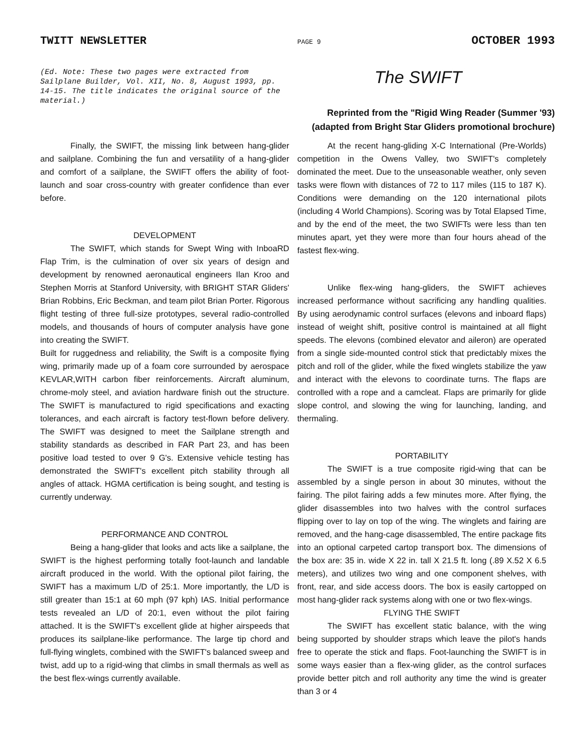TWITT NEWSLETTER PAGE 9 OCTOBER 1993
(Ed. Note: These two pages were extracted from Sailplane Builder, Vol. XII, No. 8, August 1993, pp. 14-15. The title indicates the original source of the material.)
The SWIFT
Reprinted from the "Rigid Wing Reader (Summer '93)
(adapted from Bright Star Gliders promotional brochure)
Finally, the SWIFT, the missing link between hang-glider and sailplane. Combining the fun and versatility of a hang-glider and comfort of a sailplane, the SWIFT offers the ability of foot-launch and soar cross-country with greater confidence than ever before.
DEVELOPMENT
The SWIFT, which stands for Swept Wing with InboaRD Flap Trim, is the culmination of over six years of design and development by renowned aeronautical engineers Ilan Kroo and Stephen Morris at Stanford University, with BRIGHT STAR Gliders' Brian Robbins, Eric Beckman, and team pilot Brian Porter. Rigorous flight testing of three full-size prototypes, several radio-controlled models, and thousands of hours of computer analysis have gone into creating the SWIFT.
Built for ruggedness and reliability, the Swift is a composite flying wing, primarily made up of a foam core surrounded by aerospace KEVLAR,WITH carbon fiber reinforcements. Aircraft aluminum, chrome-moly steel, and aviation hardware finish out the structure. The SWIFT is manufactured to rigid specifications and exacting tolerances, and each aircraft is factory test-flown before delivery. The SWIFT was designed to meet the Sailplane strength and stability standards as described in FAR Part 23, and has been positive load tested to over 9 G's. Extensive vehicle testing has demonstrated the SWIFT's excellent pitch stability through all angles of attack. HGMA certification is being sought, and testing is currently underway.
PERFORMANCE AND CONTROL
Being a hang-glider that looks and acts like a sailplane, the SWIFT is the highest performing totally foot-launch and landable aircraft produced in the world. With the optional pilot fairing, the SWIFT has a maximum L/D of 25:1. More importantly, the L/D is still greater than 15:1 at 60 mph (97 kph) IAS. Initial performance tests revealed an L/D of 20:1, even without the pilot fairing attached. It is the SWIFT's excellent glide at higher airspeeds that produces its sailplane-like performance. The large tip chord and full-flying winglets, combined with the SWIFT's balanced sweep and twist, add up to a rigid-wing that climbs in small thermals as well as the best flex-wings currently available.
At the recent hang-gliding X-C International (Pre-Worlds) competition in the Owens Valley, two SWIFT's completely dominated the meet. Due to the unseasonable weather, only seven tasks were flown with distances of 72 to 117 miles (115 to 187 K). Conditions were demanding on the 120 international pilots (including 4 World Champions). Scoring was by Total Elapsed Time, and by the end of the meet, the two SWIFTs were less than ten minutes apart, yet they were more than four hours ahead of the fastest flex-wing.
Unlike flex-wing hang-gliders, the SWIFT achieves increased performance without sacrificing any handling qualities. By using aerodynamic control surfaces (elevons and inboard flaps) instead of weight shift, positive control is maintained at all flight speeds. The elevons (combined elevator and aileron) are operated from a single side-mounted control stick that predictably mixes the pitch and roll of the glider, while the fixed winglets stabilize the yaw and interact with the elevons to coordinate turns. The flaps are controlled with a rope and a camcleat. Flaps are primarily for glide slope control, and slowing the wing for launching, landing, and thermaling.
PORTABILITY
The SWIFT is a true composite rigid-wing that can be assembled by a single person in about 30 minutes, without the fairing. The pilot fairing adds a few minutes more. After flying, the glider disassembles into two halves with the control surfaces flipping over to lay on top of the wing. The winglets and fairing are removed, and the hang-cage disassembled, The entire package fits into an optional carpeted cartop transport box. The dimensions of the box are: 35 in. wide X 22 in. tall X 21.5 ft. long (.89 X.52 X 6.5 meters), and utilizes two wing and one component shelves, with front, rear, and side access doors. The box is easily cartopped on most hang-glider rack systems along with one or two flex-wings.
FLYING THE SWIFT
The SWIFT has excellent static balance, with the wing being supported by shoulder straps which leave the pilot's hands free to operate the stick and flaps. Foot-launching the SWIFT is in some ways easier than a flex-wing glider, as the control surfaces provide better pitch and roll authority any time the wind is greater than 3 or 4